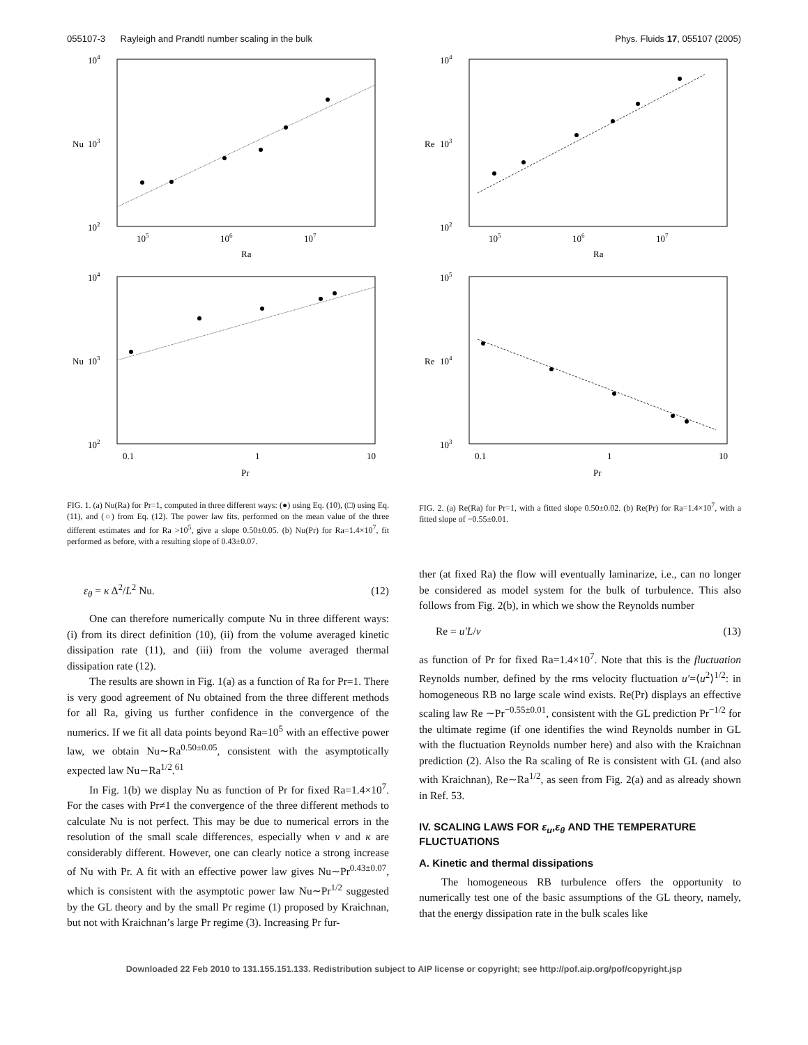055107-3 Rayleigh and Prandtl number scaling in the bulk Phys. Fluids 17, 055107 (2005)
104
103
102
Nu
105
106
107
Ra
104
103
102
Nu
0.1
1
10
Pr
FIG. 1. (a) Nu(Ra) for Pr=1, computed in three different ways: (●) using Eq. (10), (□) using Eq. (11), and (○) from Eq. (12). The power law fits, performed on the mean value of the three different estimates and for Ra >10<sup>5</sup>, give a slope 0.50±0.05. (b) Nu(Pr) for Ra=1.4×10<sup>7</sup>, fit performed as before, with a resulting slope of 0.43±0.07.
ε<sub>θ</sub> = κ Δ<sup>2</sup>/L<sup>2</sup> Nu. (12)
One can therefore numerically compute Nu in three different ways: (i) from its direct definition (10), (ii) from the volume averaged kinetic dissipation rate (11), and (iii) from the volume averaged thermal dissipation rate (12).
The results are shown in Fig. 1(a) as a function of Ra for Pr=1. There is very good agreement of Nu obtained from the three different methods for all Ra, giving us further confidence in the convergence of the numerics. If we fit all data points beyond Ra=10<sup>5</sup> with an effective power law, we obtain Nu∼Ra<sup>0.50±0.05</sup>, consistent with the asymptotically expected law Nu∼Ra<sup>1/2</sup>.<sup>61</sup>
In Fig. 1(b) we display Nu as function of Pr for fixed Ra=1.4×10<sup>7</sup>. For the cases with Pr≠1 the convergence of the three different methods to calculate Nu is not perfect. This may be due to numerical errors in the resolution of the small scale differences, especially when ν and κ are considerably different. However, one can clearly notice a strong increase of Nu with Pr. A fit with an effective power law gives Nu∼Pr<sup>0.43±0.07</sup>, which is consistent with the asymptotic power law Nu∼Pr<sup>1/2</sup> suggested by the GL theory and by the small Pr regime (1) proposed by Kraichnan, but not with Kraichnan’s large Pr regime (3). Increasing Pr fur-
104
103
102
Re
105
106
107
Ra
105
104
103
Re
0.1
1
10
Pr
FIG. 2. (a) Re(Ra) for Pr=1, with a fitted slope 0.50±0.02. (b) Re(Pr) for Ra=1.4×10<sup>7</sup>, with a fitted slope of −0.55±0.01.
ther (at fixed Ra) the flow will eventually laminarize, i.e., can no longer be considered as model system for the bulk of turbulence. This also follows from Fig. 2(b), in which we show the Reynolds number
Re = u′L/ν (13)
as function of Pr for fixed Ra=1.4×10<sup>7</sup>. Note that this is the fluctuation Reynolds number, defined by the rms velocity fluctuation u′=⟨u<sup>2</sup>⟩<sup>1/2</sup>: in homogeneous RB no large scale wind exists. Re(Pr) displays an effective scaling law Re ∼Pr<sup>−0.55±0.01</sup>, consistent with the GL prediction Pr<sup>−1/2</sup> for the ultimate regime (if one identifies the wind Reynolds number in GL with the fluctuation Reynolds number here) and also with the Kraichnan prediction (2). Also the Ra scaling of Re is consistent with GL (and also with Kraichnan), Re∼Ra<sup>1/2</sup>, as seen from Fig. 2(a) and as already shown in Ref. 53.
IV. SCALING LAWS FOR ε<sub>u</sub>,ε<sub>θ</sub> AND THE TEMPERATURE FLUCTUATIONS
A. Kinetic and thermal dissipations
The homogeneous RB turbulence offers the opportunity to numerically test one of the basic assumptions of the GL theory, namely, that the energy dissipation rate in the bulk scales like
Downloaded 22 Feb 2010 to 131.155.151.133. Redistribution subject to AIP license or copyright; see http://pof.aip.org/pof/copyright.jsp